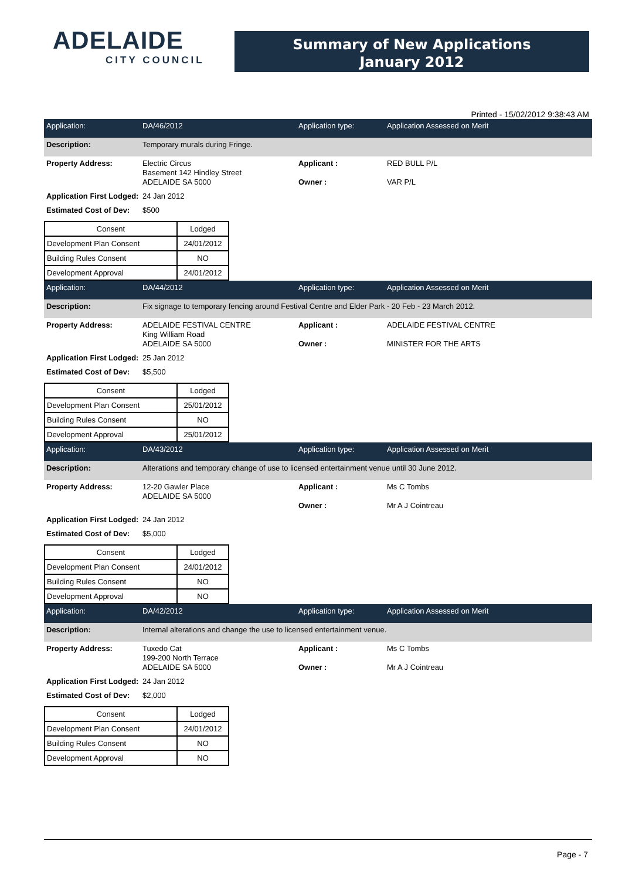ADELAIDE
CITY COUNCIL
Summary of New Applications
January 2012
Printed - 15/02/2012 9:38:43 AM
Application: DA/46/2012 Application type: Application Assessed on Merit
Description: Temporary murals during Fringe.
Property Address: Electric Circus
Basement 142 Hindley Street
ADELAIDE SA 5000
Applicant :
Owner :
RED BULL P/L
VAR P/L
Application First Lodged:
24 Jan 2012
Estimated Cost of Dev:
$500
| Consent | Lodged |
| --- | --- |
| Development Plan Consent | 24/01/2012 |
| Building Rules Consent | NO |
| Development Approval | 24/01/2012 |
Application: DA/44/2012 Application type: Application Assessed on Merit
Description: Fix signage to temporary fencing around Festival Centre and Elder Park - 20 Feb - 23 March 2012.
Property Address: ADELAIDE FESTIVAL CENTRE
King William Road
ADELAIDE SA 5000
Applicant :
Owner :
ADELAIDE FESTIVAL CENTRE
MINISTER FOR THE ARTS
Application First Lodged:
25 Jan 2012
Estimated Cost of Dev:
$5,500
| Consent | Lodged |
| --- | --- |
| Development Plan Consent | 25/01/2012 |
| Building Rules Consent | NO |
| Development Approval | 25/01/2012 |
Application: DA/43/2012 Application type: Application Assessed on Merit
Description: Alterations and temporary change of use to licensed entertainment venue until 30 June 2012.
Property Address: 12-20 Gawler Place
ADELAIDE SA 5000
Applicant :
Owner :
Ms C Tombs
Mr A J Cointreau
Application First Lodged:
24 Jan 2012
Estimated Cost of Dev:
$5,000
| Consent | Lodged |
| --- | --- |
| Development Plan Consent | 24/01/2012 |
| Building Rules Consent | NO |
| Development Approval | NO |
Application: DA/42/2012 Application type: Application Assessed on Merit
Description: Internal alterations and change the use to licensed entertainment venue.
Property Address: Tuxedo Cat
199-200 North Terrace
ADELAIDE SA 5000
Applicant :
Owner :
Ms C Tombs
Mr A J Cointreau
Application First Lodged:
24 Jan 2012
Estimated Cost of Dev:
$2,000
| Consent | Lodged |
| --- | --- |
| Development Plan Consent | 24/01/2012 |
| Building Rules Consent | NO |
| Development Approval | NO |
Page - 7